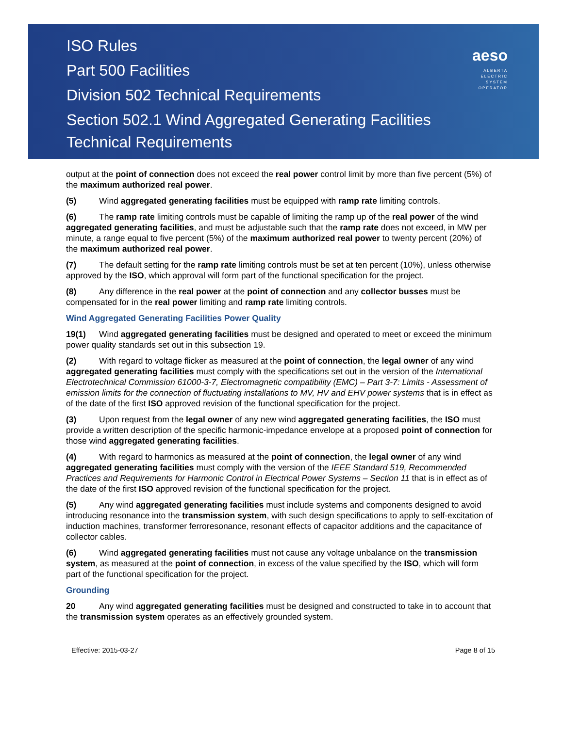ISO Rules
Part 500 Facilities
Division 502 Technical Requirements
Section 502.1 Wind Aggregated Generating Facilities
Technical Requirements
aeso
ALBERTA
ELECTRIC
SYSTEM
OPERATOR
output at the point of connection does not exceed the real power control limit by more than five percent (5%) of the maximum authorized real power.
(5) Wind aggregated generating facilities must be equipped with ramp rate limiting controls.
(6) The ramp rate limiting controls must be capable of limiting the ramp up of the real power of the wind aggregated generating facilities, and must be adjustable such that the ramp rate does not exceed, in MW per minute, a range equal to five percent (5%) of the maximum authorized real power to twenty percent (20%) of the maximum authorized real power.
(7) The default setting for the ramp rate limiting controls must be set at ten percent (10%), unless otherwise approved by the ISO, which approval will form part of the functional specification for the project.
(8) Any difference in the real power at the point of connection and any collector busses must be compensated for in the real power limiting and ramp rate limiting controls.
Wind Aggregated Generating Facilities Power Quality
19(1) Wind aggregated generating facilities must be designed and operated to meet or exceed the minimum power quality standards set out in this subsection 19.
(2) With regard to voltage flicker as measured at the point of connection, the legal owner of any wind aggregated generating facilities must comply with the specifications set out in the version of the International Electrotechnical Commission 61000-3-7, Electromagnetic compatibility (EMC) – Part 3-7: Limits - Assessment of emission limits for the connection of fluctuating installations to MV, HV and EHV power systems that is in effect as of the date of the first ISO approved revision of the functional specification for the project.
(3) Upon request from the legal owner of any new wind aggregated generating facilities, the ISO must provide a written description of the specific harmonic-impedance envelope at a proposed point of connection for those wind aggregated generating facilities.
(4) With regard to harmonics as measured at the point of connection, the legal owner of any wind aggregated generating facilities must comply with the version of the IEEE Standard 519, Recommended Practices and Requirements for Harmonic Control in Electrical Power Systems – Section 11 that is in effect as of the date of the first ISO approved revision of the functional specification for the project.
(5) Any wind aggregated generating facilities must include systems and components designed to avoid introducing resonance into the transmission system, with such design specifications to apply to self-excitation of induction machines, transformer ferroresonance, resonant effects of capacitor additions and the capacitance of collector cables.
(6) Wind aggregated generating facilities must not cause any voltage unbalance on the transmission system, as measured at the point of connection, in excess of the value specified by the ISO, which will form part of the functional specification for the project.
Grounding
20 Any wind aggregated generating facilities must be designed and constructed to take in to account that the transmission system operates as an effectively grounded system.
Effective: 2015-03-27 Page 8 of 15